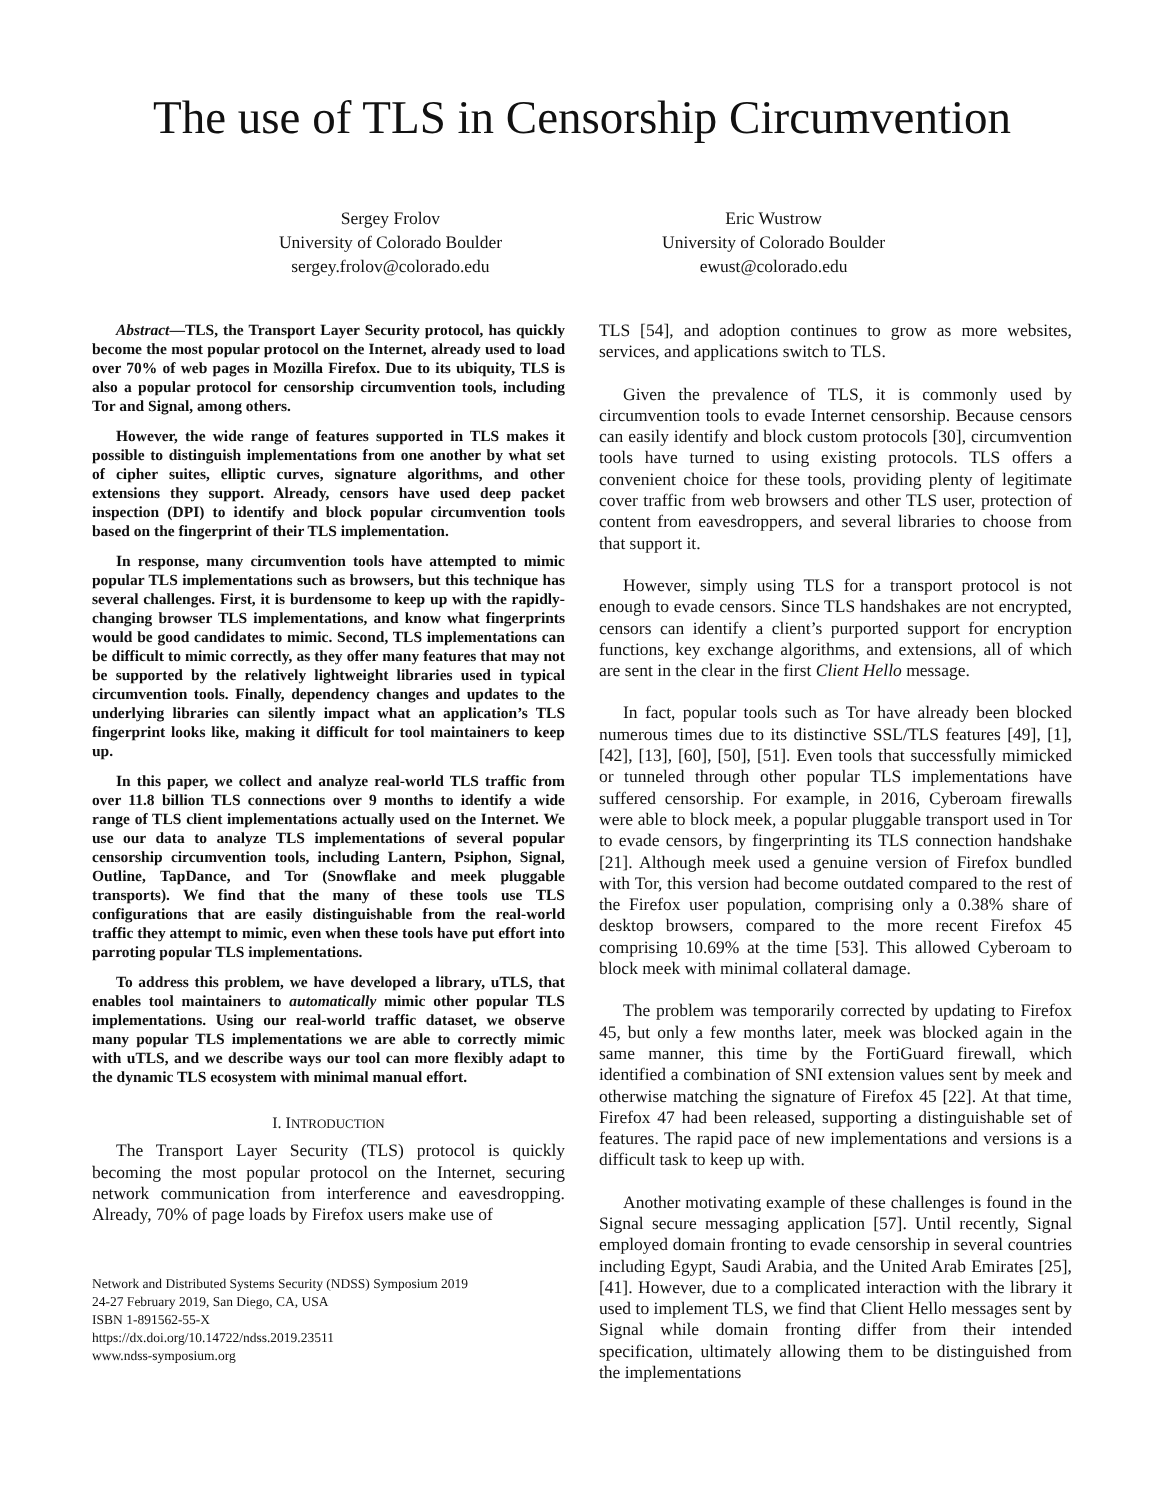The use of TLS in Censorship Circumvention
Sergey Frolov
University of Colorado Boulder
sergey.frolov@colorado.edu
Eric Wustrow
University of Colorado Boulder
ewust@colorado.edu
Abstract—TLS, the Transport Layer Security protocol, has quickly become the most popular protocol on the Internet, already used to load over 70% of web pages in Mozilla Firefox. Due to its ubiquity, TLS is also a popular protocol for censorship circumvention tools, including Tor and Signal, among others.
However, the wide range of features supported in TLS makes it possible to distinguish implementations from one another by what set of cipher suites, elliptic curves, signature algorithms, and other extensions they support. Already, censors have used deep packet inspection (DPI) to identify and block popular circumvention tools based on the fingerprint of their TLS implementation.
In response, many circumvention tools have attempted to mimic popular TLS implementations such as browsers, but this technique has several challenges. First, it is burdensome to keep up with the rapidly-changing browser TLS implementations, and know what fingerprints would be good candidates to mimic. Second, TLS implementations can be difficult to mimic correctly, as they offer many features that may not be supported by the relatively lightweight libraries used in typical circumvention tools. Finally, dependency changes and updates to the underlying libraries can silently impact what an application’s TLS fingerprint looks like, making it difficult for tool maintainers to keep up.
In this paper, we collect and analyze real-world TLS traffic from over 11.8 billion TLS connections over 9 months to identify a wide range of TLS client implementations actually used on the Internet. We use our data to analyze TLS implementations of several popular censorship circumvention tools, including Lantern, Psiphon, Signal, Outline, TapDance, and Tor (Snowflake and meek pluggable transports). We find that the many of these tools use TLS configurations that are easily distinguishable from the real-world traffic they attempt to mimic, even when these tools have put effort into parroting popular TLS implementations.
To address this problem, we have developed a library, uTLS, that enables tool maintainers to automatically mimic other popular TLS implementations. Using our real-world traffic dataset, we observe many popular TLS implementations we are able to correctly mimic with uTLS, and we describe ways our tool can more flexibly adapt to the dynamic TLS ecosystem with minimal manual effort.
I. INTRODUCTION
The Transport Layer Security (TLS) protocol is quickly becoming the most popular protocol on the Internet, securing network communication from interference and eavesdropping. Already, 70% of page loads by Firefox users make use of
Network and Distributed Systems Security (NDSS) Symposium 2019
24-27 February 2019, San Diego, CA, USA
ISBN 1-891562-55-X
https://dx.doi.org/10.14722/ndss.2019.23511
www.ndss-symposium.org
TLS [54], and adoption continues to grow as more websites, services, and applications switch to TLS.
Given the prevalence of TLS, it is commonly used by circumvention tools to evade Internet censorship. Because censors can easily identify and block custom protocols [30], circumvention tools have turned to using existing protocols. TLS offers a convenient choice for these tools, providing plenty of legitimate cover traffic from web browsers and other TLS user, protection of content from eavesdroppers, and several libraries to choose from that support it.
However, simply using TLS for a transport protocol is not enough to evade censors. Since TLS handshakes are not encrypted, censors can identify a client’s purported support for encryption functions, key exchange algorithms, and extensions, all of which are sent in the clear in the first Client Hello message.
In fact, popular tools such as Tor have already been blocked numerous times due to its distinctive SSL/TLS features [49], [1], [42], [13], [60], [50], [51]. Even tools that successfully mimicked or tunneled through other popular TLS implementations have suffered censorship. For example, in 2016, Cyberoam firewalls were able to block meek, a popular pluggable transport used in Tor to evade censors, by fingerprinting its TLS connection handshake [21]. Although meek used a genuine version of Firefox bundled with Tor, this version had become outdated compared to the rest of the Firefox user population, comprising only a 0.38% share of desktop browsers, compared to the more recent Firefox 45 comprising 10.69% at the time [53]. This allowed Cyberoam to block meek with minimal collateral damage.
The problem was temporarily corrected by updating to Firefox 45, but only a few months later, meek was blocked again in the same manner, this time by the FortiGuard firewall, which identified a combination of SNI extension values sent by meek and otherwise matching the signature of Firefox 45 [22]. At that time, Firefox 47 had been released, supporting a distinguishable set of features. The rapid pace of new implementations and versions is a difficult task to keep up with.
Another motivating example of these challenges is found in the Signal secure messaging application [57]. Until recently, Signal employed domain fronting to evade censorship in several countries including Egypt, Saudi Arabia, and the United Arab Emirates [25], [41]. However, due to a complicated interaction with the library it used to implement TLS, we find that Client Hello messages sent by Signal while domain fronting differ from their intended specification, ultimately allowing them to be distinguished from the implementations